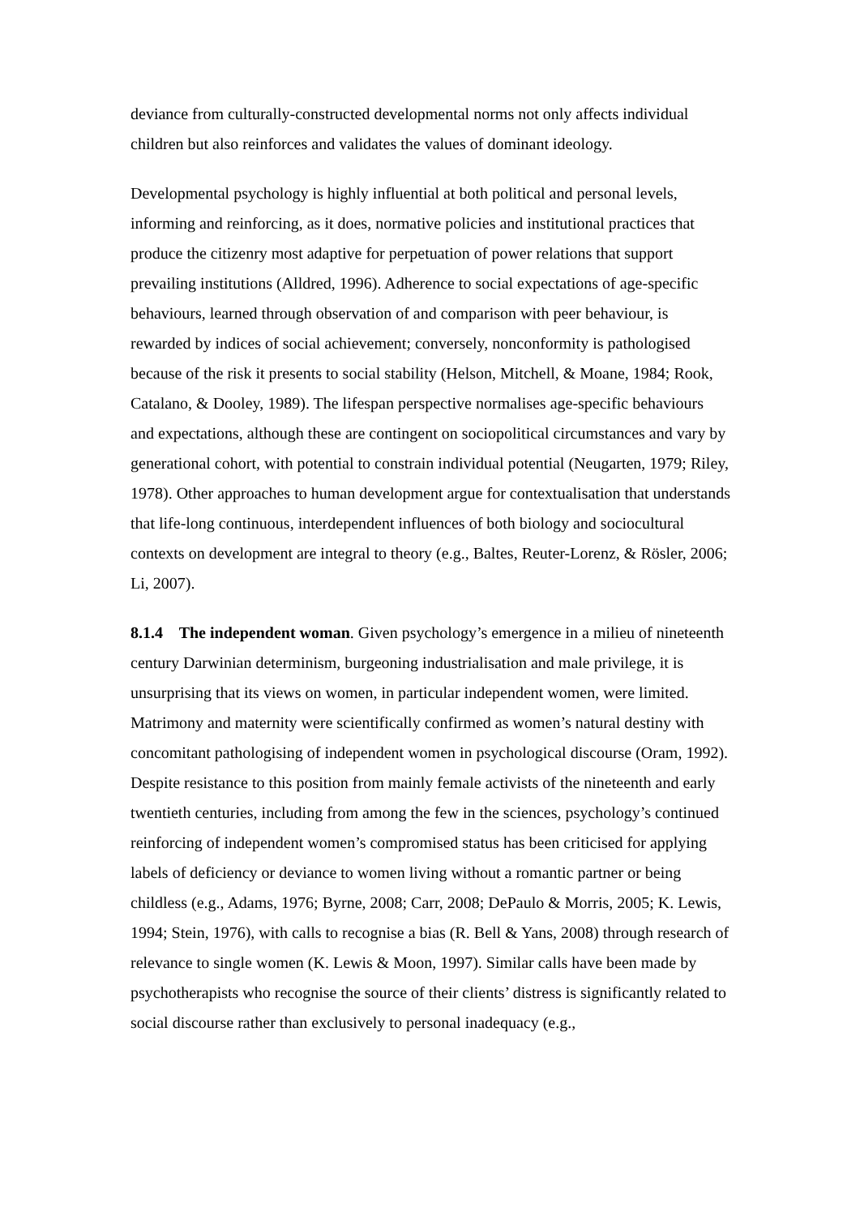deviance from culturally-constructed developmental norms not only affects individual children but also reinforces and validates the values of dominant ideology.
Developmental psychology is highly influential at both political and personal levels, informing and reinforcing, as it does, normative policies and institutional practices that produce the citizenry most adaptive for perpetuation of power relations that support prevailing institutions (Alldred, 1996). Adherence to social expectations of age-specific behaviours, learned through observation of and comparison with peer behaviour, is rewarded by indices of social achievement; conversely, nonconformity is pathologised because of the risk it presents to social stability (Helson, Mitchell, & Moane, 1984; Rook, Catalano, & Dooley, 1989). The lifespan perspective normalises age-specific behaviours and expectations, although these are contingent on sociopolitical circumstances and vary by generational cohort, with potential to constrain individual potential (Neugarten, 1979; Riley, 1978). Other approaches to human development argue for contextualisation that understands that life-long continuous, interdependent influences of both biology and sociocultural contexts on development are integral to theory (e.g., Baltes, Reuter-Lorenz, & Rösler, 2006; Li, 2007).
8.1.4 The independent woman. Given psychology’s emergence in a milieu of nineteenth century Darwinian determinism, burgeoning industrialisation and male privilege, it is unsurprising that its views on women, in particular independent women, were limited. Matrimony and maternity were scientifically confirmed as women’s natural destiny with concomitant pathologising of independent women in psychological discourse (Oram, 1992). Despite resistance to this position from mainly female activists of the nineteenth and early twentieth centuries, including from among the few in the sciences, psychology’s continued reinforcing of independent women’s compromised status has been criticised for applying labels of deficiency or deviance to women living without a romantic partner or being childless (e.g., Adams, 1976; Byrne, 2008; Carr, 2008; DePaulo & Morris, 2005; K. Lewis, 1994; Stein, 1976), with calls to recognise a bias (R. Bell & Yans, 2008) through research of relevance to single women (K. Lewis & Moon, 1997). Similar calls have been made by psychotherapists who recognise the source of their clients’ distress is significantly related to social discourse rather than exclusively to personal inadequacy (e.g.,